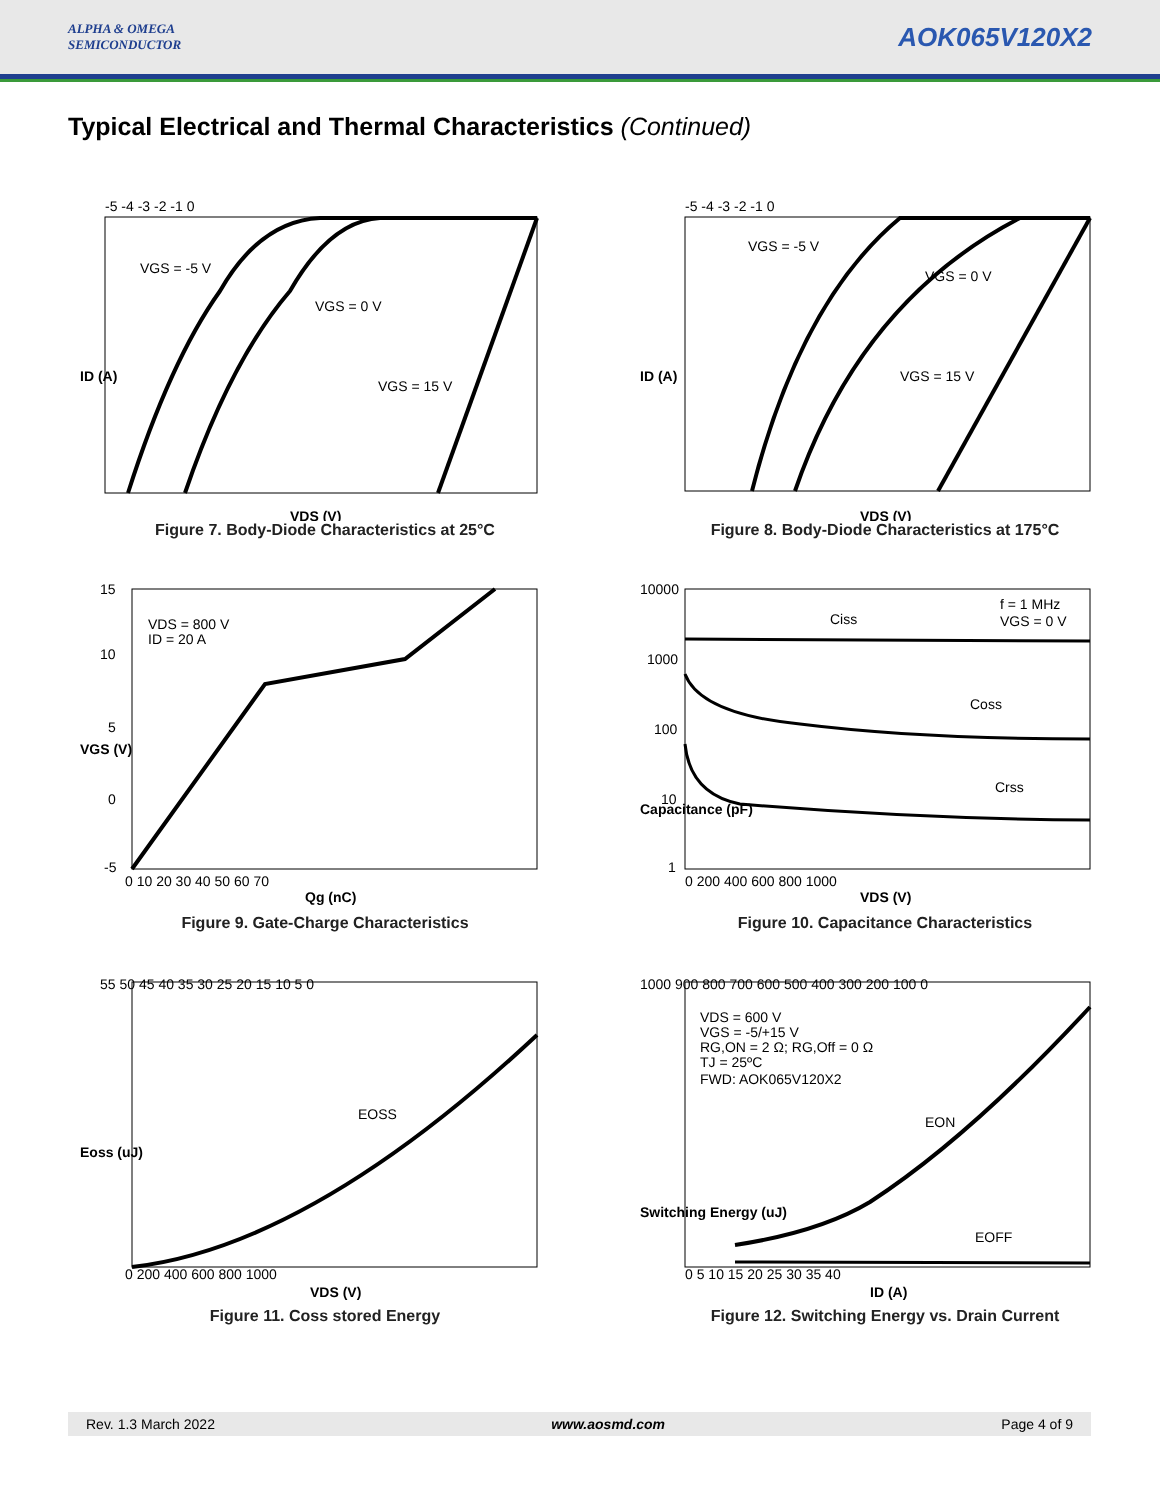ALPHA & OMEGA
SEMICONDUCTOR
AOK065V120X2
Typical Electrical and Thermal Characteristics (Continued)
VGS = -5 V
VGS = 0 V
VGS = 15 V
VDS (V)
ID (A)
-5 -4 -3 -2 -1 0
Figure 7. Body-Diode Characteristics at 25°C
VGS = -5 V
VGS = 0 V
VGS = 15 V
VDS (V)
ID (A)
-5 -4 -3 -2 -1 0
Figure 8. Body-Diode Characteristics at 175°C
VDS = 800 V
ID = 20 A
15
10
5
0
-5
0 10 20 30 40 50 60 70
Qg (nC)
VGS (V)
Figure 9. Gate-Charge Characteristics
Ciss
f = 1 MHz
VGS = 0 V
Coss
Crss
10000
1000
100
10
1
0 200 400 600 800 1000
VDS (V)
Capacitance (pF)
Figure 10. Capacitance Characteristics
EOSS
55 50 45 40 35 30 25 20 15 10 5 0
0 200 400 600 800 1000
VDS (V)
Eoss (uJ)
Figure 11. Coss stored Energy
VDS = 600 V
VGS = -5/+15 V
RG,ON = 2 Ω; RG,Off = 0 Ω
TJ = 25ºC
FWD: AOK065V120X2
EON
EOFF
1000 900 800 700 600 500 400 300 200 100 0
0 5 10 15 20 25 30 35 40
ID (A)
Switching Energy (uJ)
Figure 12. Switching Energy vs. Drain Current
Rev. 1.3 March 2022 www.aosmd.com Page 4 of 9